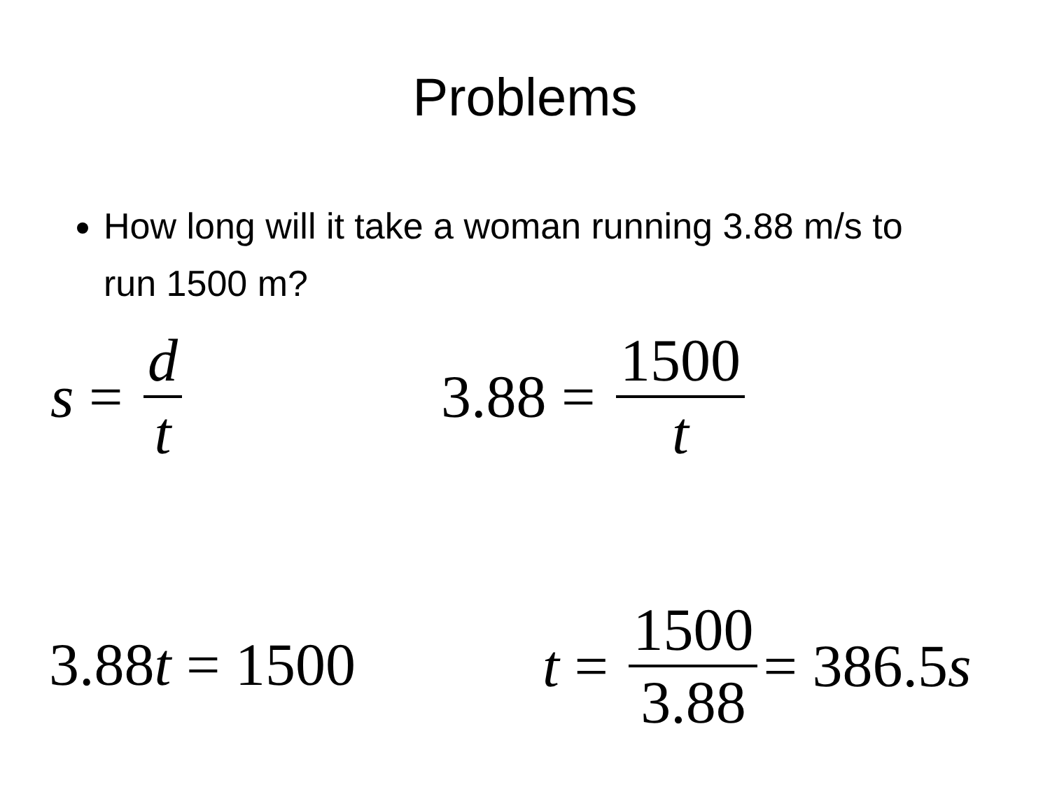Problems
How long will it take a woman running 3.88 m/s to run 1500 m?
s = d t 3.88 = 1500 t
3.88 t = 1500 t = 1500 3.88 = 386.5 s